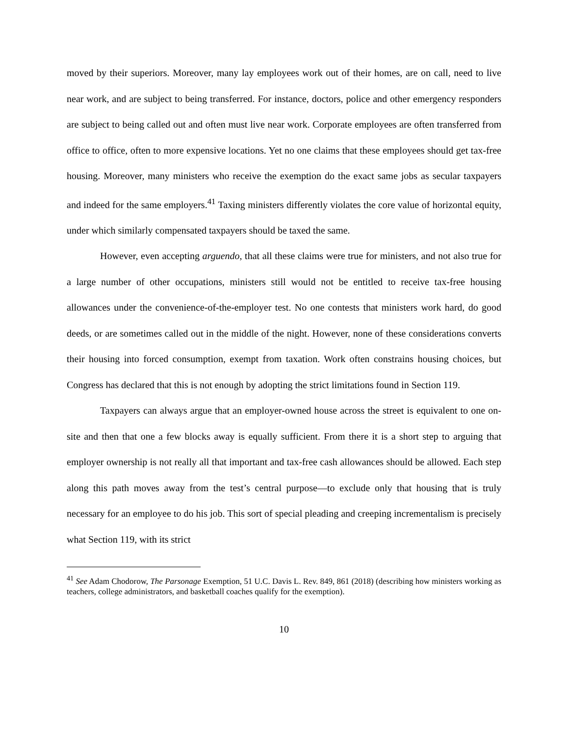moved by their superiors. Moreover, many lay employees work out of their homes, are on call, need to live near work, and are subject to being transferred. For instance, doctors, police and other emergency responders are subject to being called out and often must live near work. Corporate employees are often transferred from office to office, often to more expensive locations. Yet no one claims that these employees should get tax-free housing. Moreover, many ministers who receive the exemption do the exact same jobs as secular taxpayers and indeed for the same employers.<sup>41</sup> Taxing ministers differently violates the core value of horizontal equity, under which similarly compensated taxpayers should be taxed the same.
However, even accepting arguendo, that all these claims were true for ministers, and not also true for a large number of other occupations, ministers still would not be entitled to receive tax-free housing allowances under the convenience-of-the-employer test. No one contests that ministers work hard, do good deeds, or are sometimes called out in the middle of the night. However, none of these considerations converts their housing into forced consumption, exempt from taxation. Work often constrains housing choices, but Congress has declared that this is not enough by adopting the strict limitations found in Section 119.
Taxpayers can always argue that an employer-owned house across the street is equivalent to one on-site and then that one a few blocks away is equally sufficient. From there it is a short step to arguing that employer ownership is not really all that important and tax-free cash allowances should be allowed. Each step along this path moves away from the test’s central purpose—to exclude only that housing that is truly necessary for an employee to do his job. This sort of special pleading and creeping incrementalism is precisely what Section 119, with its strict
<sup>41</sup> See Adam Chodorow, The Parsonage Exemption, 51 U.C. Davis L. Rev. 849, 861 (2018) (describing how ministers working as teachers, college administrators, and basketball coaches qualify for the exemption).
10